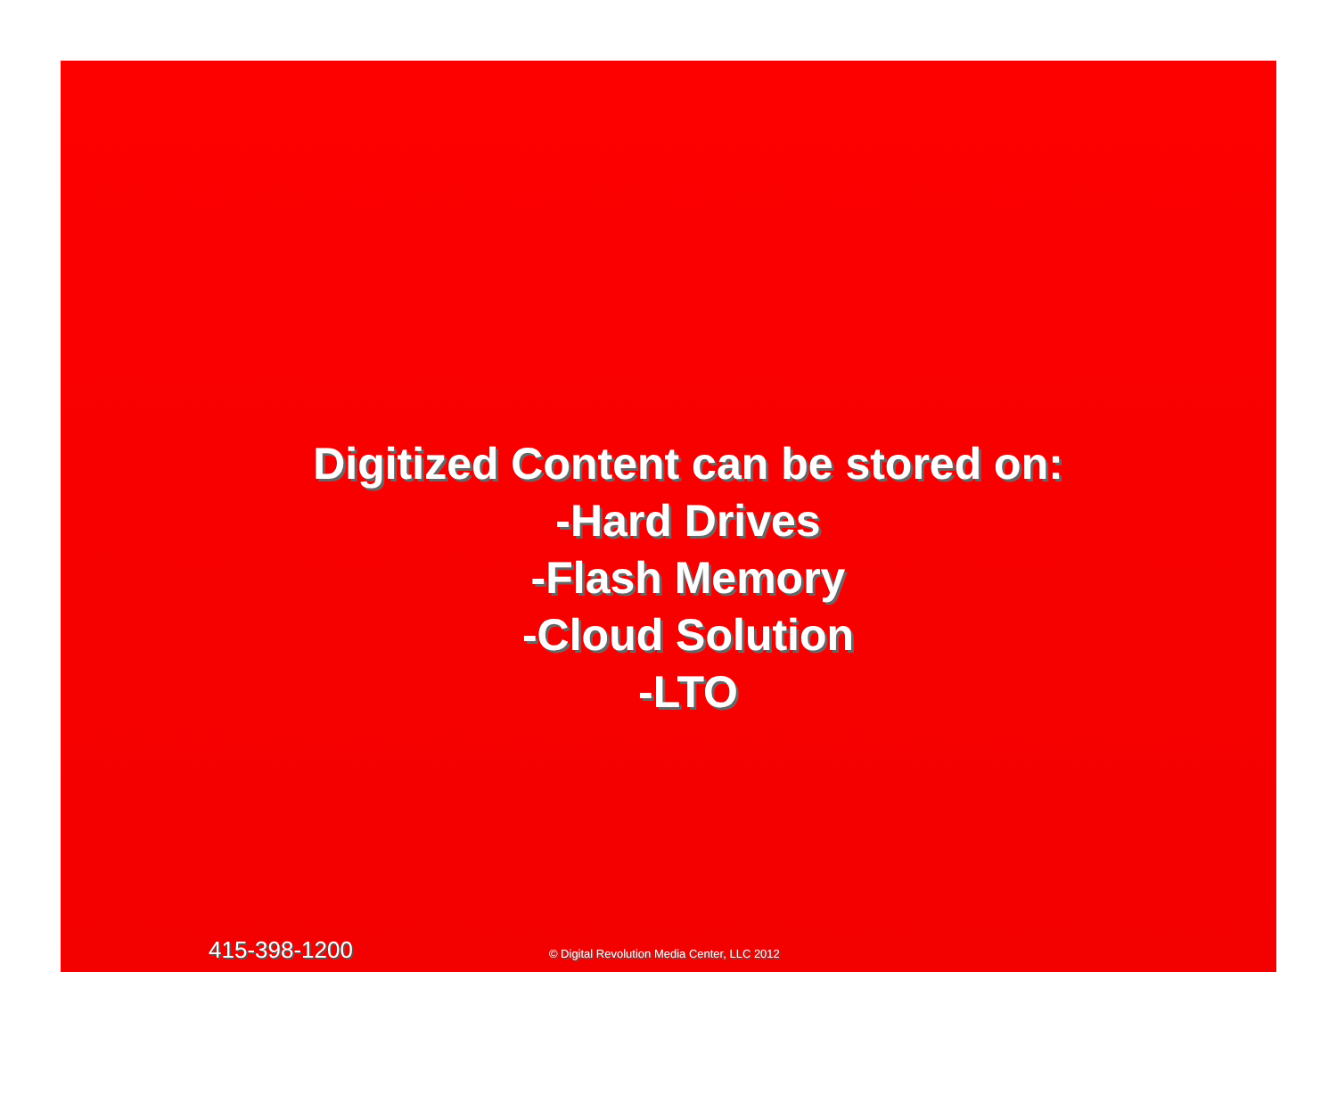Digitized Content can be stored on:
-Hard Drives
-Flash Memory
-Cloud Solution
-LTO
415-398-1200 © Digital Revolution Media Center, LLC 2012